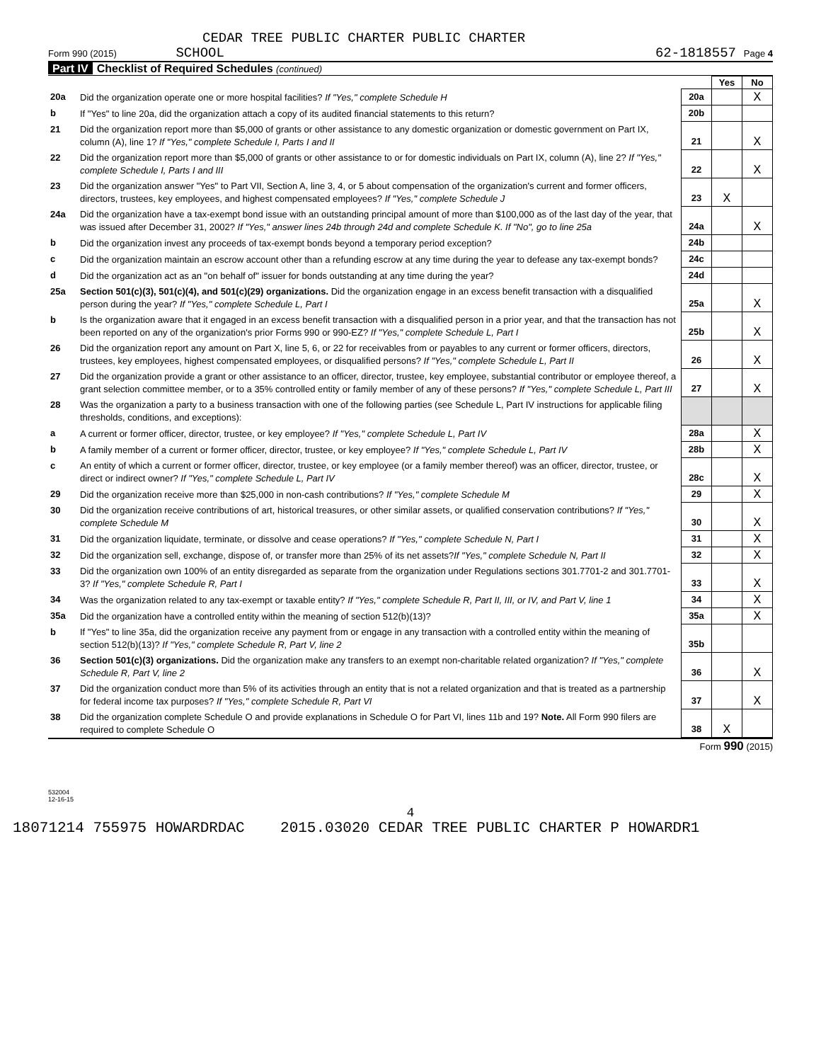CEDAR TREE PUBLIC CHARTER PUBLIC CHARTER
Form 990 (2015) SCHOOL 62-1818557 Page 4
Part IV Checklist of Required Schedules (continued)
| | | | Yes | No |
| 20a | Did the organization operate one or more hospital facilities? If "Yes," complete Schedule H | 20a | | X |
| b | If "Yes" to line 20a, did the organization attach a copy of its audited financial statements to this return? | 20b | | |
| 21 | Did the organization report more than $5,000 of grants or other assistance to any domestic organization or domestic government on Part IX, column (A), line 1? If "Yes," complete Schedule I, Parts I and II | 21 | | X |
| 22 | Did the organization report more than $5,000 of grants or other assistance to or for domestic individuals on Part IX, column (A), line 2? If "Yes," complete Schedule I, Parts I and III | 22 | | X |
| 23 | Did the organization answer "Yes" to Part VII, Section A, line 3, 4, or 5 about compensation of the organization's current and former officers, directors, trustees, key employees, and highest compensated employees? If "Yes," complete Schedule J | 23 | X | |
| 24a | Did the organization have a tax-exempt bond issue with an outstanding principal amount of more than $100,000 as of the last day of the year, that was issued after December 31, 2002? If "Yes," answer lines 24b through 24d and complete Schedule K. If "No", go to line 25a | 24a | | X |
| b | Did the organization invest any proceeds of tax-exempt bonds beyond a temporary period exception? | 24b | | |
| c | Did the organization maintain an escrow account other than a refunding escrow at any time during the year to defease any tax-exempt bonds? | 24c | | |
| d | Did the organization act as an "on behalf of" issuer for bonds outstanding at any time during the year? | 24d | | |
| 25a | Section 501(c)(3), 501(c)(4), and 501(c)(29) organizations. Did the organization engage in an excess benefit transaction with a disqualified person during the year? If "Yes," complete Schedule L, Part I | 25a | | X |
| b | Is the organization aware that it engaged in an excess benefit transaction with a disqualified person in a prior year, and that the transaction has not been reported on any of the organization's prior Forms 990 or 990-EZ? If "Yes," complete Schedule L, Part I | 25b | | X |
| 26 | Did the organization report any amount on Part X, line 5, 6, or 22 for receivables from or payables to any current or former officers, directors, trustees, key employees, highest compensated employees, or disqualified persons? If "Yes," complete Schedule L, Part II | 26 | | X |
| 27 | Did the organization provide a grant or other assistance to an officer, director, trustee, key employee, substantial contributor or employee thereof, a grant selection committee member, or to a 35% controlled entity or family member of any of these persons? If "Yes," complete Schedule L, Part III | 27 | | X |
| 28 | Was the organization a party to a business transaction with one of the following parties (see Schedule L, Part IV instructions for applicable filing thresholds, conditions, and exceptions): | | | |
| a | A current or former officer, director, trustee, or key employee? If "Yes," complete Schedule L, Part IV | 28a | | X |
| b | A family member of a current or former officer, director, trustee, or key employee? If "Yes," complete Schedule L, Part IV | 28b | | X |
| c | An entity of which a current or former officer, director, trustee, or key employee (or a family member thereof) was an officer, director, trustee, or direct or indirect owner? If "Yes," complete Schedule L, Part IV | 28c | | X |
| 29 | Did the organization receive more than $25,000 in non-cash contributions? If "Yes," complete Schedule M | 29 | | X |
| 30 | Did the organization receive contributions of art, historical treasures, or other similar assets, or qualified conservation contributions? If "Yes," complete Schedule M | 30 | | X |
| 31 | Did the organization liquidate, terminate, or dissolve and cease operations? If "Yes," complete Schedule N, Part I | 31 | | X |
| 32 | Did the organization sell, exchange, dispose of, or transfer more than 25% of its net assets? If "Yes," complete Schedule N, Part II | 32 | | X |
| 33 | Did the organization own 100% of an entity disregarded as separate from the organization under Regulations sections 301.7701-2 and 301.7701-3? If "Yes," complete Schedule R, Part I | 33 | | X |
| 34 | Was the organization related to any tax-exempt or taxable entity? If "Yes," complete Schedule R, Part II, III, or IV, and Part V, line 1 | 34 | | X |
| 35a | Did the organization have a controlled entity within the meaning of section 512(b)(13)? | 35a | | X |
| b | If "Yes" to line 35a, did the organization receive any payment from or engage in any transaction with a controlled entity within the meaning of section 512(b)(13)? If "Yes," complete Schedule R, Part V, line 2 | 35b | | |
| 36 | Section 501(c)(3) organizations. Did the organization make any transfers to an exempt non-charitable related organization? If "Yes," complete Schedule R, Part V, line 2 | 36 | | X |
| 37 | Did the organization conduct more than 5% of its activities through an entity that is not a related organization and that is treated as a partnership for federal income tax purposes? If "Yes," complete Schedule R, Part VI | 37 | | X |
| 38 | Did the organization complete Schedule O and provide explanations in Schedule O for Part VI, lines 11b and 19? Note. All Form 990 filers are required to complete Schedule O | 38 | X | |
Form 990 (2015)
532004
12-16-15
4
18071214 755975 HOWARDRDAC 2015.03020 CEDAR TREE PUBLIC CHARTER P HOWARDR1